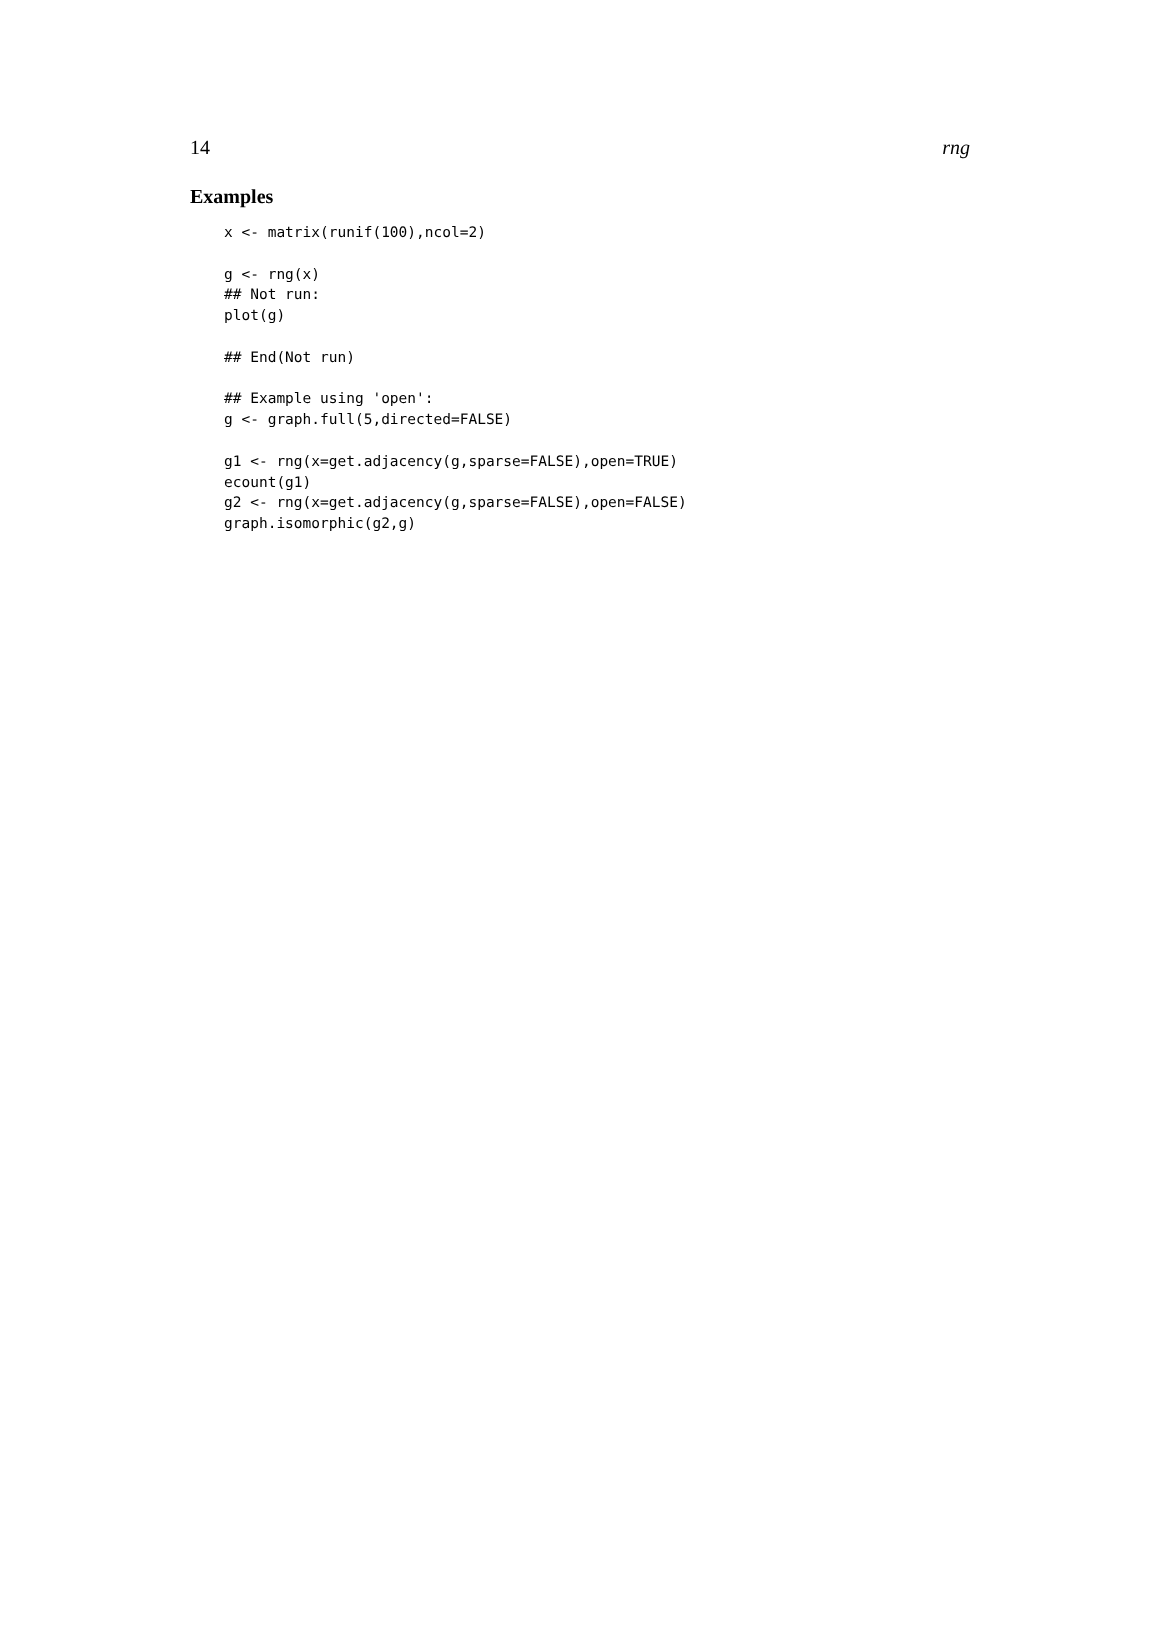14 rng
Examples
x <- matrix(runif(100),ncol=2)

g <- rng(x)
## Not run:
plot(g)

## End(Not run)

## Example using 'open':
g <- graph.full(5,directed=FALSE)

g1 <- rng(x=get.adjacency(g,sparse=FALSE),open=TRUE)
ecount(g1)
g2 <- rng(x=get.adjacency(g,sparse=FALSE),open=FALSE)
graph.isomorphic(g2,g)